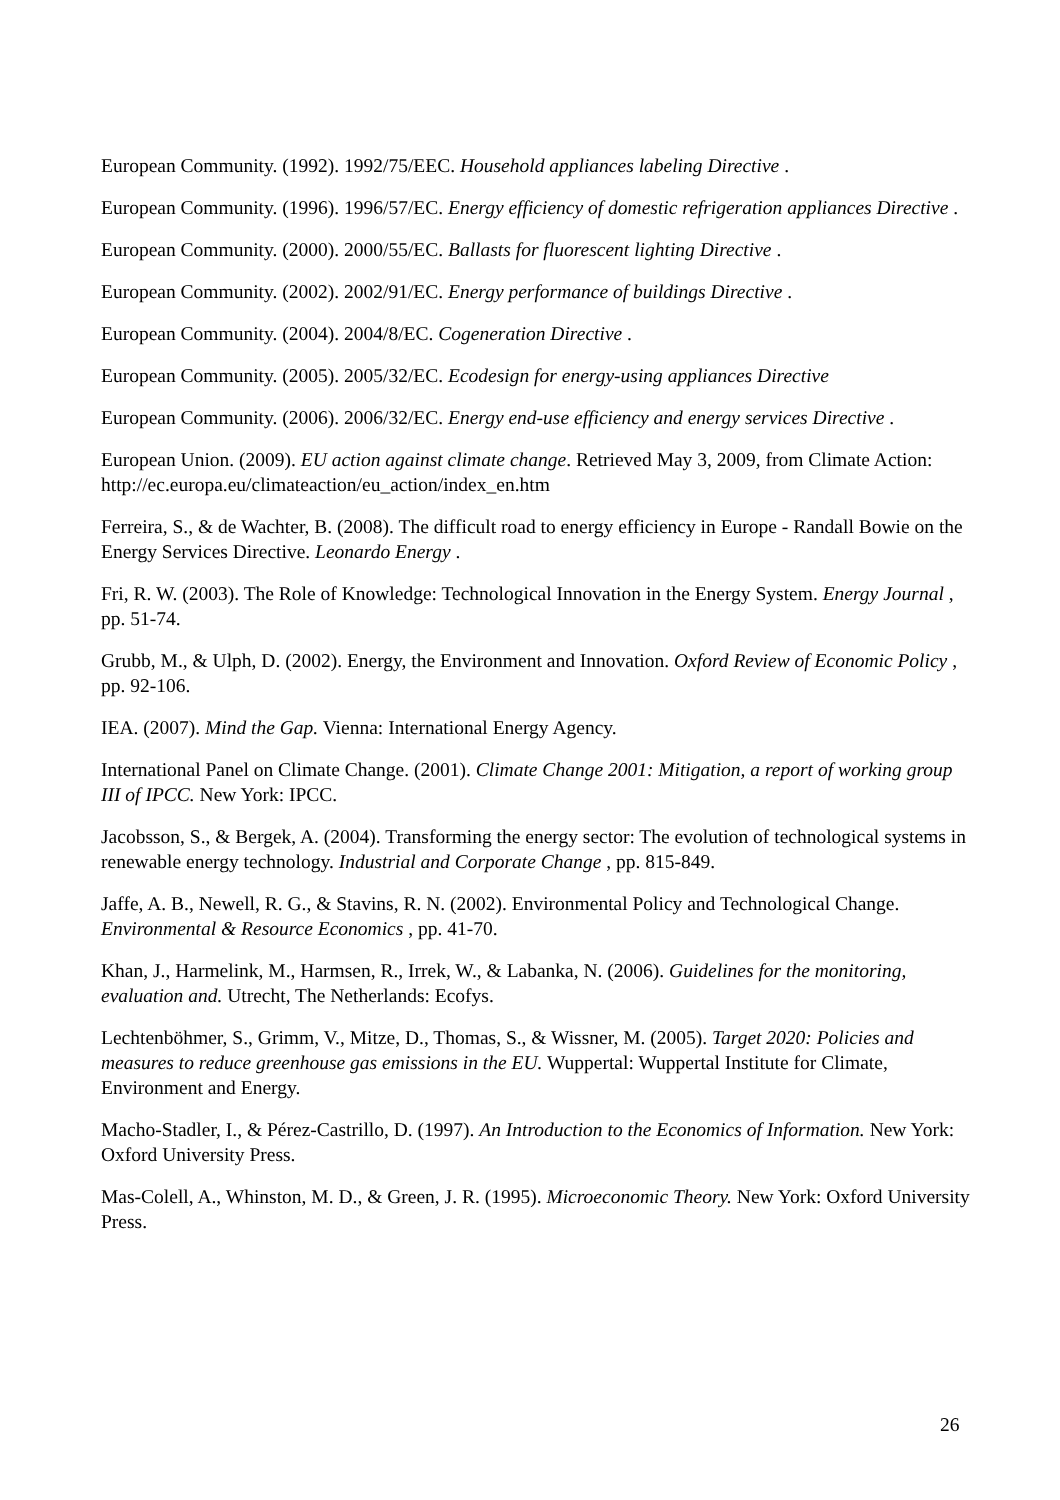European Community. (1992). 1992/75/EEC. Household appliances labeling Directive .
European Community. (1996). 1996/57/EC. Energy efficiency of domestic refrigeration appliances Directive .
European Community. (2000). 2000/55/EC. Ballasts for fluorescent lighting Directive .
European Community. (2002). 2002/91/EC. Energy performance of buildings Directive .
European Community. (2004). 2004/8/EC. Cogeneration Directive .
European Community. (2005). 2005/32/EC. Ecodesign for energy-using appliances Directive
European Community. (2006). 2006/32/EC. Energy end-use efficiency and energy services Directive .
European Union. (2009). EU action against climate change. Retrieved May 3, 2009, from Climate Action: http://ec.europa.eu/climateaction/eu_action/index_en.htm
Ferreira, S., & de Wachter, B. (2008). The difficult road to energy efficiency in Europe - Randall Bowie on the Energy Services Directive. Leonardo Energy .
Fri, R. W. (2003). The Role of Knowledge: Technological Innovation in the Energy System. Energy Journal , pp. 51-74.
Grubb, M., & Ulph, D. (2002). Energy, the Environment and Innovation. Oxford Review of Economic Policy , pp. 92-106.
IEA. (2007). Mind the Gap. Vienna: International Energy Agency.
International Panel on Climate Change. (2001). Climate Change 2001: Mitigation, a report of working group III of IPCC. New York: IPCC.
Jacobsson, S., & Bergek, A. (2004). Transforming the energy sector: The evolution of technological systems in renewable energy technology. Industrial and Corporate Change , pp. 815-849.
Jaffe, A. B., Newell, R. G., & Stavins, R. N. (2002). Environmental Policy and Technological Change. Environmental & Resource Economics , pp. 41-70.
Khan, J., Harmelink, M., Harmsen, R., Irrek, W., & Labanka, N. (2006). Guidelines for the monitoring, evaluation and. Utrecht, The Netherlands: Ecofys.
Lechtenböhmer, S., Grimm, V., Mitze, D., Thomas, S., & Wissner, M. (2005). Target 2020: Policies and measures to reduce greenhouse gas emissions in the EU. Wuppertal: Wuppertal Institute for Climate, Environment and Energy.
Macho-Stadler, I., & Pérez-Castrillo, D. (1997). An Introduction to the Economics of Information. New York: Oxford University Press.
Mas-Colell, A., Whinston, M. D., & Green, J. R. (1995). Microeconomic Theory. New York: Oxford University Press.
26